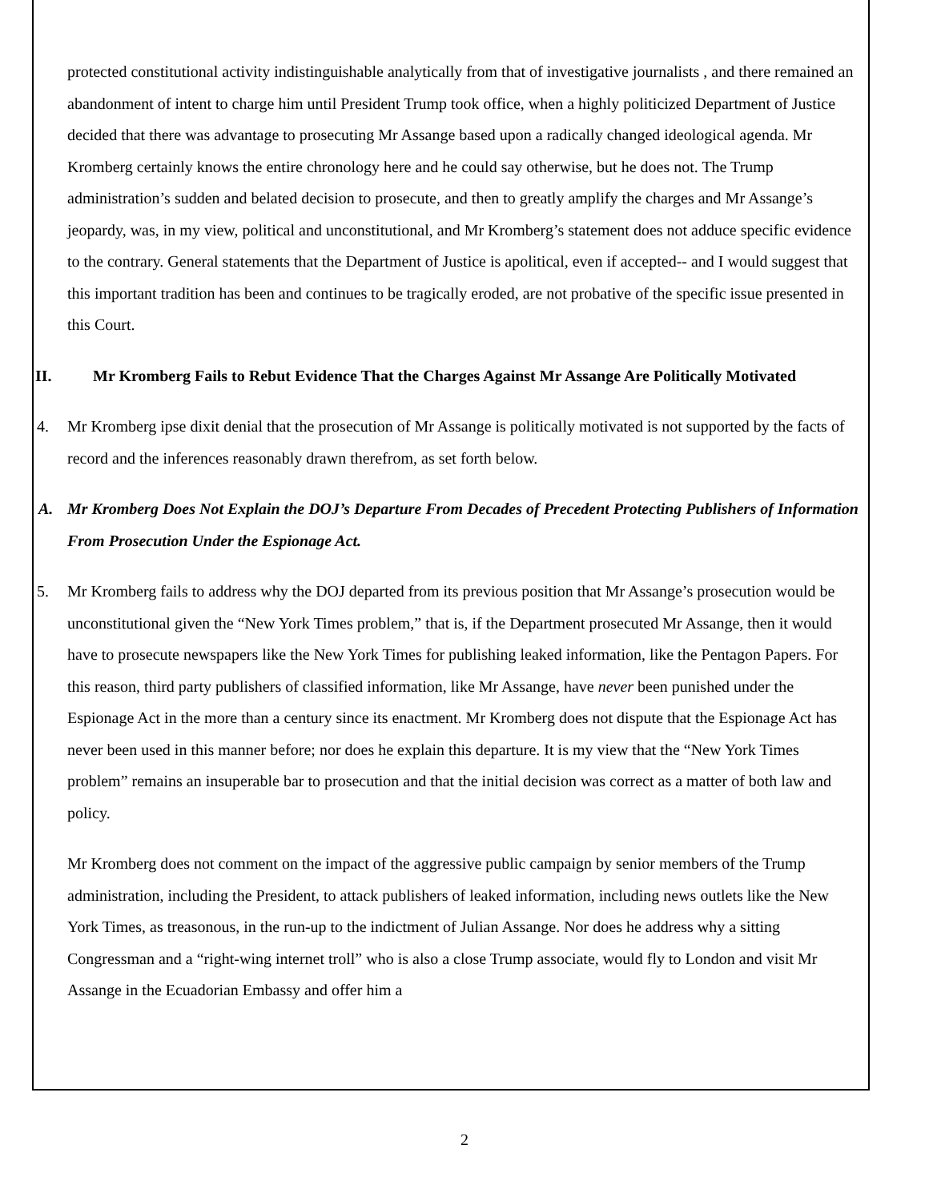protected constitutional activity indistinguishable analytically from that of investigative journalists , and there remained an abandonment of intent to charge him until President Trump took office, when a highly politicized Department of Justice decided that there was advantage to prosecuting Mr Assange based upon a radically changed ideological agenda. Mr Kromberg certainly knows the entire chronology here and he could say otherwise, but he does not. The Trump administration’s sudden and belated decision to prosecute, and then to greatly amplify the charges and Mr Assange’s jeopardy, was, in my view, political and unconstitutional, and Mr Kromberg’s statement does not adduce specific evidence to the contrary. General statements that the Department of Justice is apolitical, even if accepted-- and I would suggest that this important tradition has been and continues to be tragically eroded, are not probative of the specific issue presented in this Court.
II. Mr Kromberg Fails to Rebut Evidence That the Charges Against Mr Assange Are Politically Motivated
4. Mr Kromberg ipse dixit denial that the prosecution of Mr Assange is politically motivated is not supported by the facts of record and the inferences reasonably drawn therefrom, as set forth below.
A. Mr Kromberg Does Not Explain the DOJ’s Departure From Decades of Precedent Protecting Publishers of Information From Prosecution Under the Espionage Act.
5. Mr Kromberg fails to address why the DOJ departed from its previous position that Mr Assange’s prosecution would be unconstitutional given the “New York Times problem,” that is, if the Department prosecuted Mr Assange, then it would have to prosecute newspapers like the New York Times for publishing leaked information, like the Pentagon Papers. For this reason, third party publishers of classified information, like Mr Assange, have never been punished under the Espionage Act in the more than a century since its enactment. Mr Kromberg does not dispute that the Espionage Act has never been used in this manner before; nor does he explain this departure. It is my view that the “New York Times problem” remains an insuperable bar to prosecution and that the initial decision was correct as a matter of both law and policy.
Mr Kromberg does not comment on the impact of the aggressive public campaign by senior members of the Trump administration, including the President, to attack publishers of leaked information, including news outlets like the New York Times, as treasonous, in the run-up to the indictment of Julian Assange. Nor does he address why a sitting Congressman and a “right-wing internet troll” who is also a close Trump associate, would fly to London and visit Mr Assange in the Ecuadorian Embassy and offer him a
2